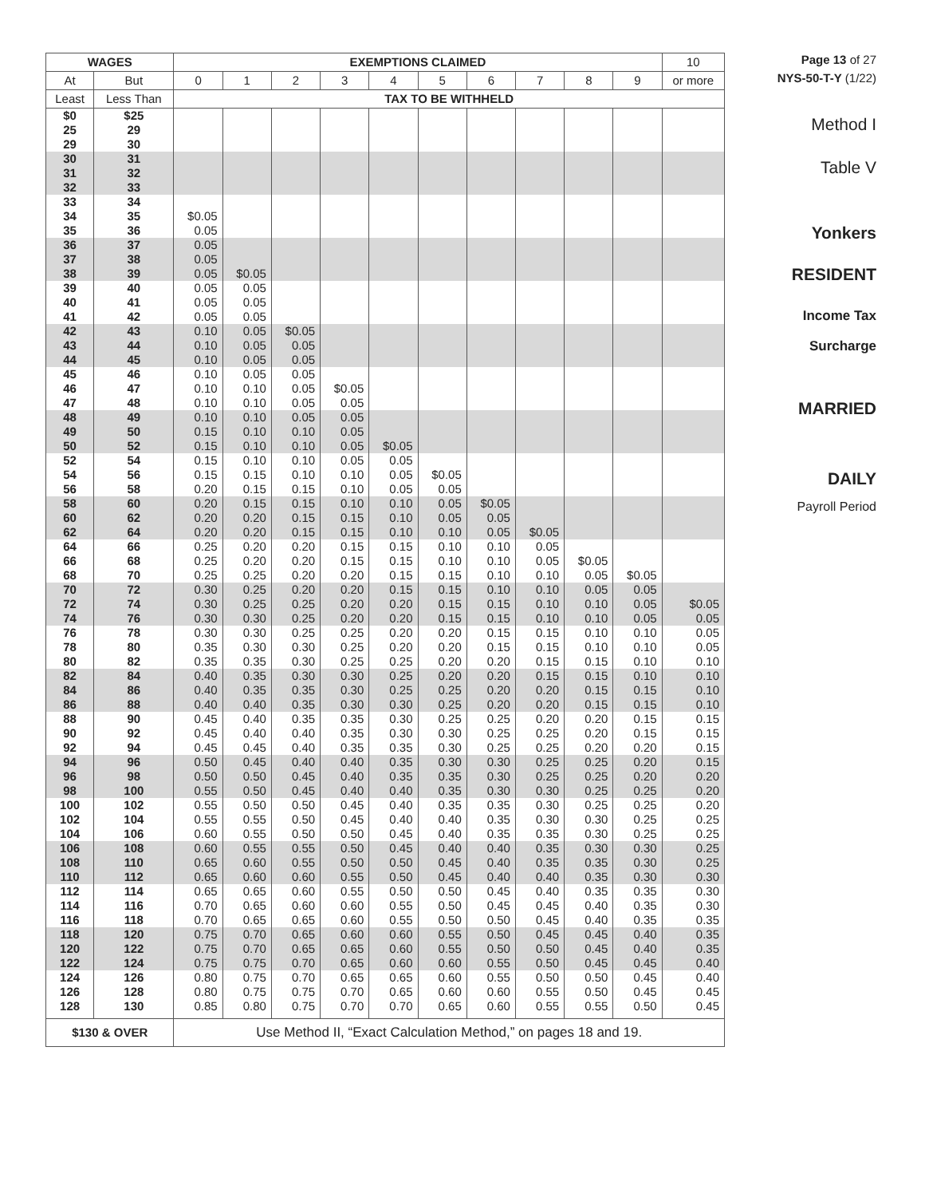| WAGES | | EXEMPTIONS CLAIMED | | | | | | | | | | 10 |
| --- | --- | --- | --- | --- | --- | --- | --- | --- | --- | --- | --- | --- |
| At | But | 0 | 1 | 2 | 3 | 4 | 5 | 6 | 7 | 8 | 9 | or more |
| Least | Less Than | TAX TO BE WITHHELD | | | | | | | | | | |
| $0 | $25 | | | | | | | | | | | |
| 25 | 29 | | | | | | | | | | | |
| 29 | 30 | | | | | | | | | | | |
| 30 | 31 | | | | | | | | | | | |
| 31 | 32 | | | | | | | | | | | |
| 32 | 33 | | | | | | | | | | | |
| 33 | 34 | | | | | | | | | | | |
| 34 | 35 | $0.05 | | | | | | | | | | |
| 35 | 36 | 0.05 | | | | | | | | | | |
| 36 | 37 | 0.05 | | | | | | | | | | |
| 37 | 38 | 0.05 | | | | | | | | | | |
| 38 | 39 | 0.05 | $0.05 | | | | | | | | | |
| 39 | 40 | 0.05 | 0.05 | | | | | | | | | |
| 40 | 41 | 0.05 | 0.05 | | | | | | | | | |
| 41 | 42 | 0.05 | 0.05 | | | | | | | | | |
| 42 | 43 | 0.10 | 0.05 | $0.05 | | | | | | | | |
| 43 | 44 | 0.10 | 0.05 | 0.05 | | | | | | | | |
| 44 | 45 | 0.10 | 0.05 | 0.05 | | | | | | | | |
| 45 | 46 | 0.10 | 0.05 | 0.05 | | | | | | | | |
| 46 | 47 | 0.10 | 0.10 | 0.05 | $0.05 | | | | | | | |
| 47 | 48 | 0.10 | 0.10 | 0.05 | 0.05 | | | | | | | |
| 48 | 49 | 0.10 | 0.10 | 0.05 | 0.05 | | | | | | | |
| 49 | 50 | 0.15 | 0.10 | 0.10 | 0.05 | | | | | | | |
| 50 | 52 | 0.15 | 0.10 | 0.10 | 0.05 | $0.05 | | | | | | |
| 52 | 54 | 0.15 | 0.10 | 0.10 | 0.05 | 0.05 | | | | | | |
| 54 | 56 | 0.15 | 0.15 | 0.10 | 0.10 | 0.05 | $0.05 | | | | | |
| 56 | 58 | 0.20 | 0.15 | 0.15 | 0.10 | 0.05 | 0.05 | | | | | |
| 58 | 60 | 0.20 | 0.15 | 0.15 | 0.10 | 0.10 | 0.05 | $0.05 | | | | |
| 60 | 62 | 0.20 | 0.20 | 0.15 | 0.15 | 0.10 | 0.05 | 0.05 | | | | |
| 62 | 64 | 0.20 | 0.20 | 0.15 | 0.15 | 0.10 | 0.10 | 0.05 | $0.05 | | | |
| 64 | 66 | 0.25 | 0.20 | 0.20 | 0.15 | 0.15 | 0.10 | 0.10 | 0.05 | | | |
| 66 | 68 | 0.25 | 0.20 | 0.20 | 0.15 | 0.15 | 0.10 | 0.10 | 0.05 | $0.05 | | |
| 68 | 70 | 0.25 | 0.25 | 0.20 | 0.20 | 0.15 | 0.15 | 0.10 | 0.10 | 0.05 | $0.05 | |
| 70 | 72 | 0.30 | 0.25 | 0.20 | 0.20 | 0.15 | 0.15 | 0.10 | 0.10 | 0.05 | 0.05 | |
| 72 | 74 | 0.30 | 0.25 | 0.25 | 0.20 | 0.20 | 0.15 | 0.15 | 0.10 | 0.10 | 0.05 | $0.05 |
| 74 | 76 | 0.30 | 0.30 | 0.25 | 0.20 | 0.20 | 0.15 | 0.15 | 0.10 | 0.10 | 0.05 | 0.05 |
| 76 | 78 | 0.30 | 0.30 | 0.25 | 0.25 | 0.20 | 0.20 | 0.15 | 0.15 | 0.10 | 0.10 | 0.05 |
| 78 | 80 | 0.35 | 0.30 | 0.30 | 0.25 | 0.20 | 0.20 | 0.15 | 0.15 | 0.10 | 0.10 | 0.05 |
| 80 | 82 | 0.35 | 0.35 | 0.30 | 0.25 | 0.25 | 0.20 | 0.20 | 0.15 | 0.15 | 0.10 | 0.10 |
| 82 | 84 | 0.40 | 0.35 | 0.30 | 0.30 | 0.25 | 0.20 | 0.20 | 0.15 | 0.15 | 0.10 | 0.10 |
| 84 | 86 | 0.40 | 0.35 | 0.35 | 0.30 | 0.25 | 0.25 | 0.20 | 0.20 | 0.15 | 0.15 | 0.10 |
| 86 | 88 | 0.40 | 0.40 | 0.35 | 0.30 | 0.30 | 0.25 | 0.20 | 0.20 | 0.15 | 0.15 | 0.10 |
| 88 | 90 | 0.45 | 0.40 | 0.35 | 0.35 | 0.30 | 0.25 | 0.25 | 0.20 | 0.20 | 0.15 | 0.15 |
| 90 | 92 | 0.45 | 0.40 | 0.40 | 0.35 | 0.30 | 0.30 | 0.25 | 0.25 | 0.20 | 0.15 | 0.15 |
| 92 | 94 | 0.45 | 0.45 | 0.40 | 0.35 | 0.35 | 0.30 | 0.25 | 0.25 | 0.20 | 0.20 | 0.15 |
| 94 | 96 | 0.50 | 0.45 | 0.40 | 0.40 | 0.35 | 0.30 | 0.30 | 0.25 | 0.25 | 0.20 | 0.15 |
| 96 | 98 | 0.50 | 0.50 | 0.45 | 0.40 | 0.35 | 0.35 | 0.30 | 0.25 | 0.25 | 0.20 | 0.20 |
| 98 | 100 | 0.55 | 0.50 | 0.45 | 0.40 | 0.40 | 0.35 | 0.30 | 0.30 | 0.25 | 0.25 | 0.20 |
| 100 | 102 | 0.55 | 0.50 | 0.50 | 0.45 | 0.40 | 0.35 | 0.35 | 0.30 | 0.25 | 0.25 | 0.20 |
| 102 | 104 | 0.55 | 0.55 | 0.50 | 0.45 | 0.40 | 0.40 | 0.35 | 0.30 | 0.30 | 0.25 | 0.25 |
| 104 | 106 | 0.60 | 0.55 | 0.50 | 0.50 | 0.45 | 0.40 | 0.35 | 0.35 | 0.30 | 0.25 | 0.25 |
| 106 | 108 | 0.60 | 0.55 | 0.55 | 0.50 | 0.45 | 0.40 | 0.40 | 0.35 | 0.30 | 0.30 | 0.25 |
| 108 | 110 | 0.65 | 0.60 | 0.55 | 0.50 | 0.50 | 0.45 | 0.40 | 0.35 | 0.35 | 0.30 | 0.25 |
| 110 | 112 | 0.65 | 0.60 | 0.60 | 0.55 | 0.50 | 0.45 | 0.40 | 0.40 | 0.35 | 0.30 | 0.30 |
| 112 | 114 | 0.65 | 0.65 | 0.60 | 0.55 | 0.50 | 0.50 | 0.45 | 0.40 | 0.35 | 0.35 | 0.30 |
| 114 | 116 | 0.70 | 0.65 | 0.60 | 0.60 | 0.55 | 0.50 | 0.45 | 0.45 | 0.40 | 0.35 | 0.30 |
| 116 | 118 | 0.70 | 0.65 | 0.65 | 0.60 | 0.55 | 0.50 | 0.50 | 0.45 | 0.40 | 0.35 | 0.35 |
| 118 | 120 | 0.75 | 0.70 | 0.65 | 0.60 | 0.60 | 0.55 | 0.50 | 0.45 | 0.45 | 0.40 | 0.35 |
| 120 | 122 | 0.75 | 0.70 | 0.65 | 0.65 | 0.60 | 0.55 | 0.50 | 0.50 | 0.45 | 0.40 | 0.35 |
| 122 | 124 | 0.75 | 0.75 | 0.70 | 0.65 | 0.60 | 0.60 | 0.55 | 0.50 | 0.45 | 0.45 | 0.40 |
| 124 | 126 | 0.80 | 0.75 | 0.70 | 0.65 | 0.65 | 0.60 | 0.55 | 0.50 | 0.50 | 0.45 | 0.40 |
| 126 | 128 | 0.80 | 0.75 | 0.75 | 0.70 | 0.65 | 0.60 | 0.60 | 0.55 | 0.50 | 0.45 | 0.45 |
| 128 | 130 | 0.85 | 0.80 | 0.75 | 0.70 | 0.70 | 0.65 | 0.60 | 0.55 | 0.55 | 0.50 | 0.45 |
| $130 & OVER | | Use Method II, “Exact Calculation Method,” on pages 18 and 19. | | | | | | | | | | |
Page 13 of 27
NYS-50-T-Y (1/22)
Method I
Table V
Yonkers
RESIDENT
Income Tax
Surcharge
MARRIED
DAILY
Payroll Period